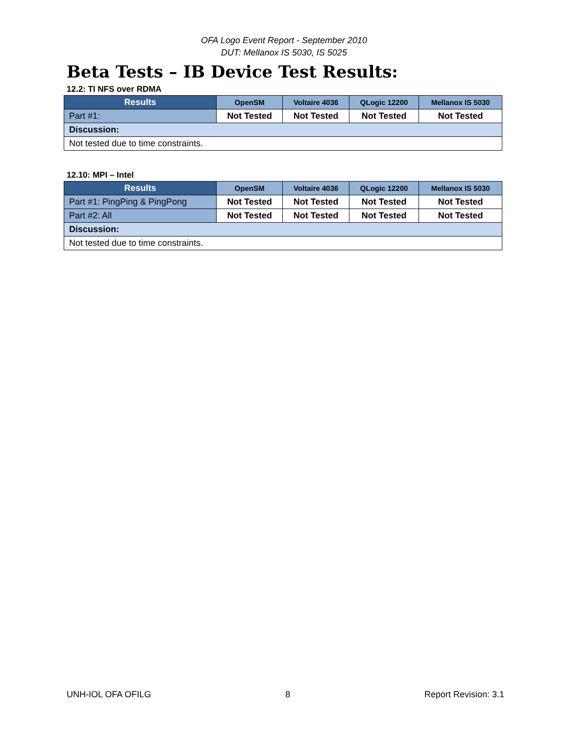OFA Logo Event Report - September 2010
DUT: Mellanox IS 5030, IS 5025
Beta Tests – IB Device Test Results:
12.2: TI NFS over RDMA
| Results | OpenSM | Voltaire 4036 | QLogic 12200 | Mellanox IS 5030 |
| --- | --- | --- | --- | --- |
| Part #1: | Not Tested | Not Tested | Not Tested | Not Tested |
| Discussion: | | | | |
| Not tested due to time constraints. | | | | |
12.10: MPI – Intel
| Results | OpenSM | Voltaire 4036 | QLogic 12200 | Mellanox IS 5030 |
| --- | --- | --- | --- | --- |
| Part #1: PingPing & PingPong | Not Tested | Not Tested | Not Tested | Not Tested |
| Part #2: All | Not Tested | Not Tested | Not Tested | Not Tested |
| Discussion: | | | | |
| Not tested due to time constraints. | | | | |
UNH-IOL OFA OFILG 8 Report Revision: 3.1